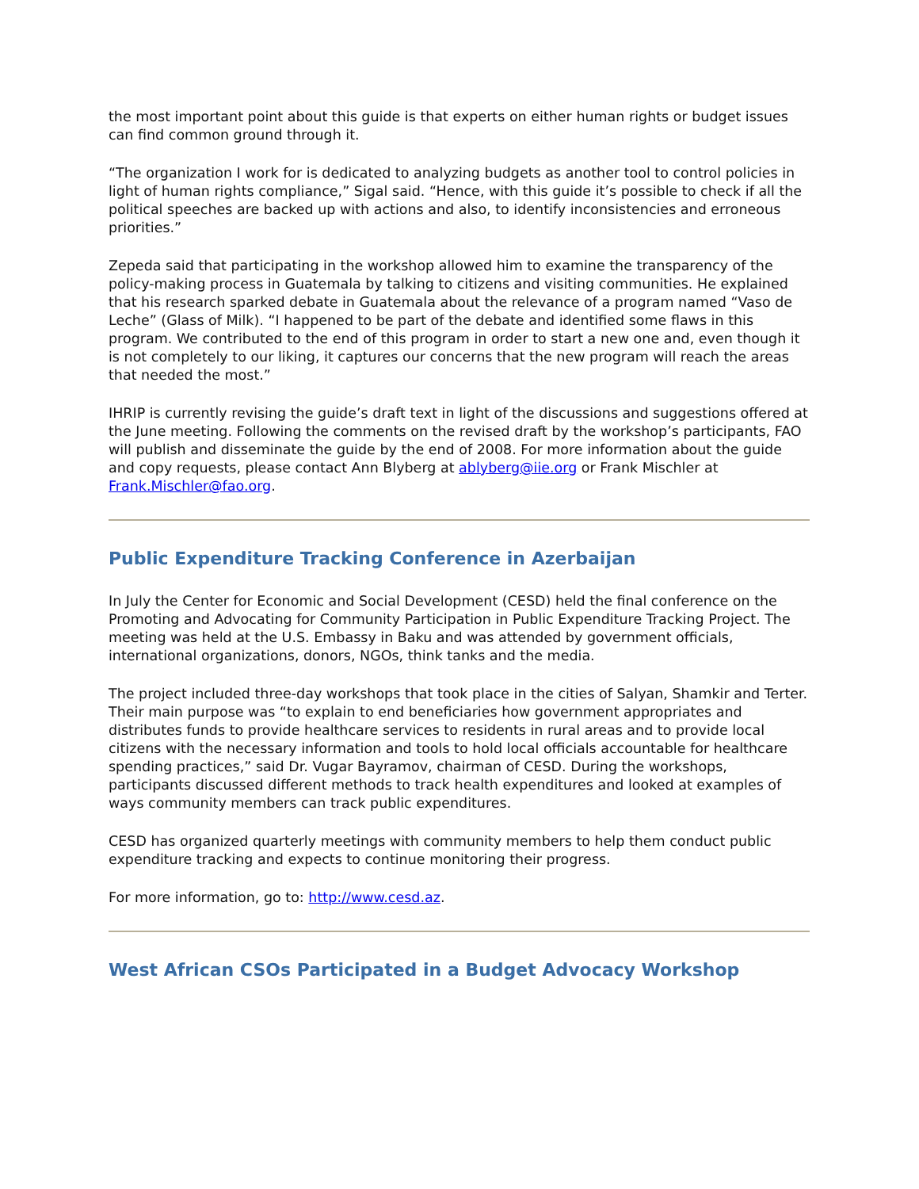the most important point about this guide is that experts on either human rights or budget issues can find common ground through it.
“The organization I work for is dedicated to analyzing budgets as another tool to control policies in light of human rights compliance,” Sigal said. “Hence, with this guide it’s possible to check if all the political speeches are backed up with actions and also, to identify inconsistencies and erroneous priorities.”
Zepeda said that participating in the workshop allowed him to examine the transparency of the policy-making process in Guatemala by talking to citizens and visiting communities. He explained that his research sparked debate in Guatemala about the relevance of a program named “Vaso de Leche” (Glass of Milk). “I happened to be part of the debate and identified some flaws in this program. We contributed to the end of this program in order to start a new one and, even though it is not completely to our liking, it captures our concerns that the new program will reach the areas that needed the most.”
IHRIP is currently revising the guide’s draft text in light of the discussions and suggestions offered at the June meeting. Following the comments on the revised draft by the workshop’s participants, FAO will publish and disseminate the guide by the end of 2008. For more information about the guide and copy requests, please contact Ann Blyberg at ablyberg@iie.org or Frank Mischler at Frank.Mischler@fao.org.
Public Expenditure Tracking Conference in Azerbaijan
In July the Center for Economic and Social Development (CESD) held the final conference on the Promoting and Advocating for Community Participation in Public Expenditure Tracking Project. The meeting was held at the U.S. Embassy in Baku and was attended by government officials, international organizations, donors, NGOs, think tanks and the media.
The project included three-day workshops that took place in the cities of Salyan, Shamkir and Terter. Their main purpose was “to explain to end beneficiaries how government appropriates and distributes funds to provide healthcare services to residents in rural areas and to provide local citizens with the necessary information and tools to hold local officials accountable for healthcare spending practices,” said Dr. Vugar Bayramov, chairman of CESD. During the workshops, participants discussed different methods to track health expenditures and looked at examples of ways community members can track public expenditures.
CESD has organized quarterly meetings with community members to help them conduct public expenditure tracking and expects to continue monitoring their progress.
For more information, go to: http://www.cesd.az.
West African CSOs Participated in a Budget Advocacy Workshop